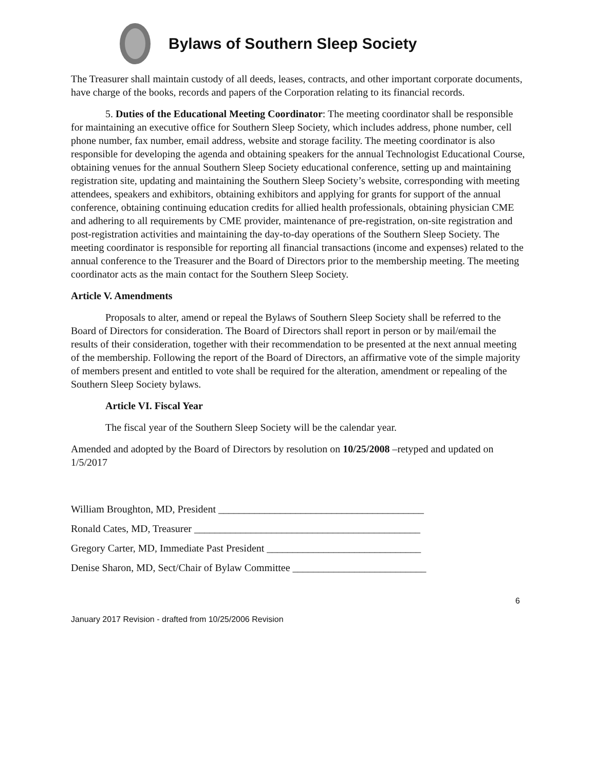Bylaws of Southern Sleep Society
The Treasurer shall maintain custody of all deeds, leases, contracts, and other important corporate documents, have charge of the books, records and papers of the Corporation relating to its financial records.
5. Duties of the Educational Meeting Coordinator: The meeting coordinator shall be responsible for maintaining an executive office for Southern Sleep Society, which includes address, phone number, cell phone number, fax number, email address, website and storage facility. The meeting coordinator is also responsible for developing the agenda and obtaining speakers for the annual Technologist Educational Course, obtaining venues for the annual Southern Sleep Society educational conference, setting up and maintaining registration site, updating and maintaining the Southern Sleep Society’s website, corresponding with meeting attendees, speakers and exhibitors, obtaining exhibitors and applying for grants for support of the annual conference, obtaining continuing education credits for allied health professionals, obtaining physician CME and adhering to all requirements by CME provider, maintenance of pre-registration, on-site registration and post-registration activities and maintaining the day-to-day operations of the Southern Sleep Society. The meeting coordinator is responsible for reporting all financial transactions (income and expenses) related to the annual conference to the Treasurer and the Board of Directors prior to the membership meeting. The meeting coordinator acts as the main contact for the Southern Sleep Society.
Article V. Amendments
Proposals to alter, amend or repeal the Bylaws of Southern Sleep Society shall be referred to the Board of Directors for consideration. The Board of Directors shall report in person or by mail/email the results of their consideration, together with their recommendation to be presented at the next annual meeting of the membership. Following the report of the Board of Directors, an affirmative vote of the simple majority of members present and entitled to vote shall be required for the alteration, amendment or repealing of the Southern Sleep Society bylaws.
Article VI. Fiscal Year
The fiscal year of the Southern Sleep Society will be the calendar year.
Amended and adopted by the Board of Directors by resolution on 10/25/2008 –retyped and updated on 1/5/2017
William Broughton, MD, President ________________________________________
Ronald Cates, MD, Treasurer ____________________________________________
Gregory Carter, MD, Immediate Past President ______________________________
Denise Sharon, MD, Sect/Chair of Bylaw Committee __________________________
6
January 2017 Revision - drafted from 10/25/2006 Revision